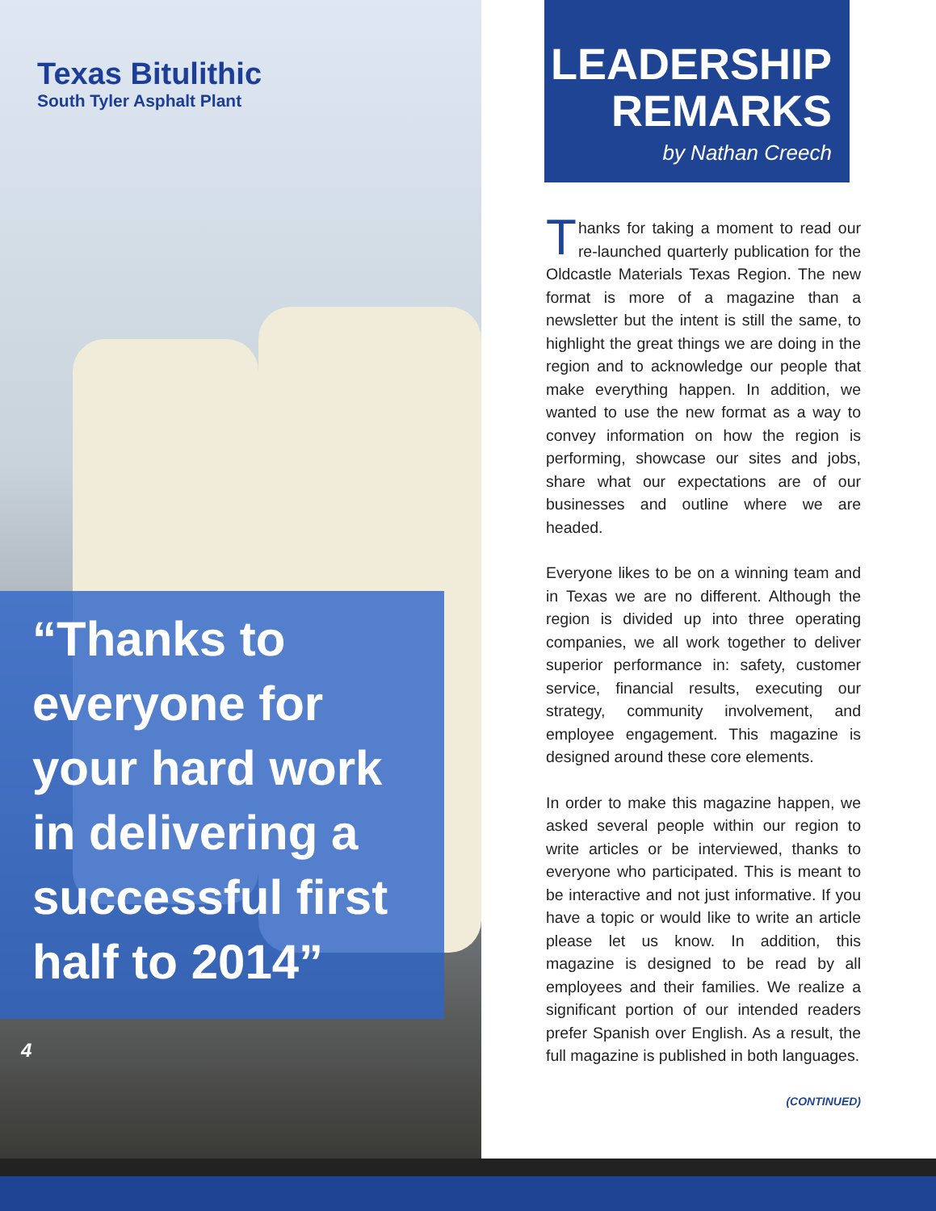Texas Bitulithic
South Tyler Asphalt Plant
“Thanks to everyone for your hard work in delivering a successful first half to 2014”
4
LEADERSHIP
REMARKS
by Nathan Creech
Thanks for taking a moment to read our re-launched quarterly publication for the Oldcastle Materials Texas Region. The new format is more of a magazine than a newsletter but the intent is still the same, to highlight the great things we are doing in the region and to acknowledge our people that make everything happen. In addition, we wanted to use the new format as a way to convey information on how the region is performing, showcase our sites and jobs, share what our expectations are of our businesses and outline where we are headed.
Everyone likes to be on a winning team and in Texas we are no different. Although the region is divided up into three operating companies, we all work together to deliver superior performance in: safety, customer service, financial results, executing our strategy, community involvement, and employee engagement. This magazine is designed around these core elements.
In order to make this magazine happen, we asked several people within our region to write articles or be interviewed, thanks to everyone who participated. This is meant to be interactive and not just informative. If you have a topic or would like to write an article please let us know. In addition, this magazine is designed to be read by all employees and their families. We realize a significant portion of our intended readers prefer Spanish over English. As a result, the full magazine is published in both languages.
(CONTINUED)